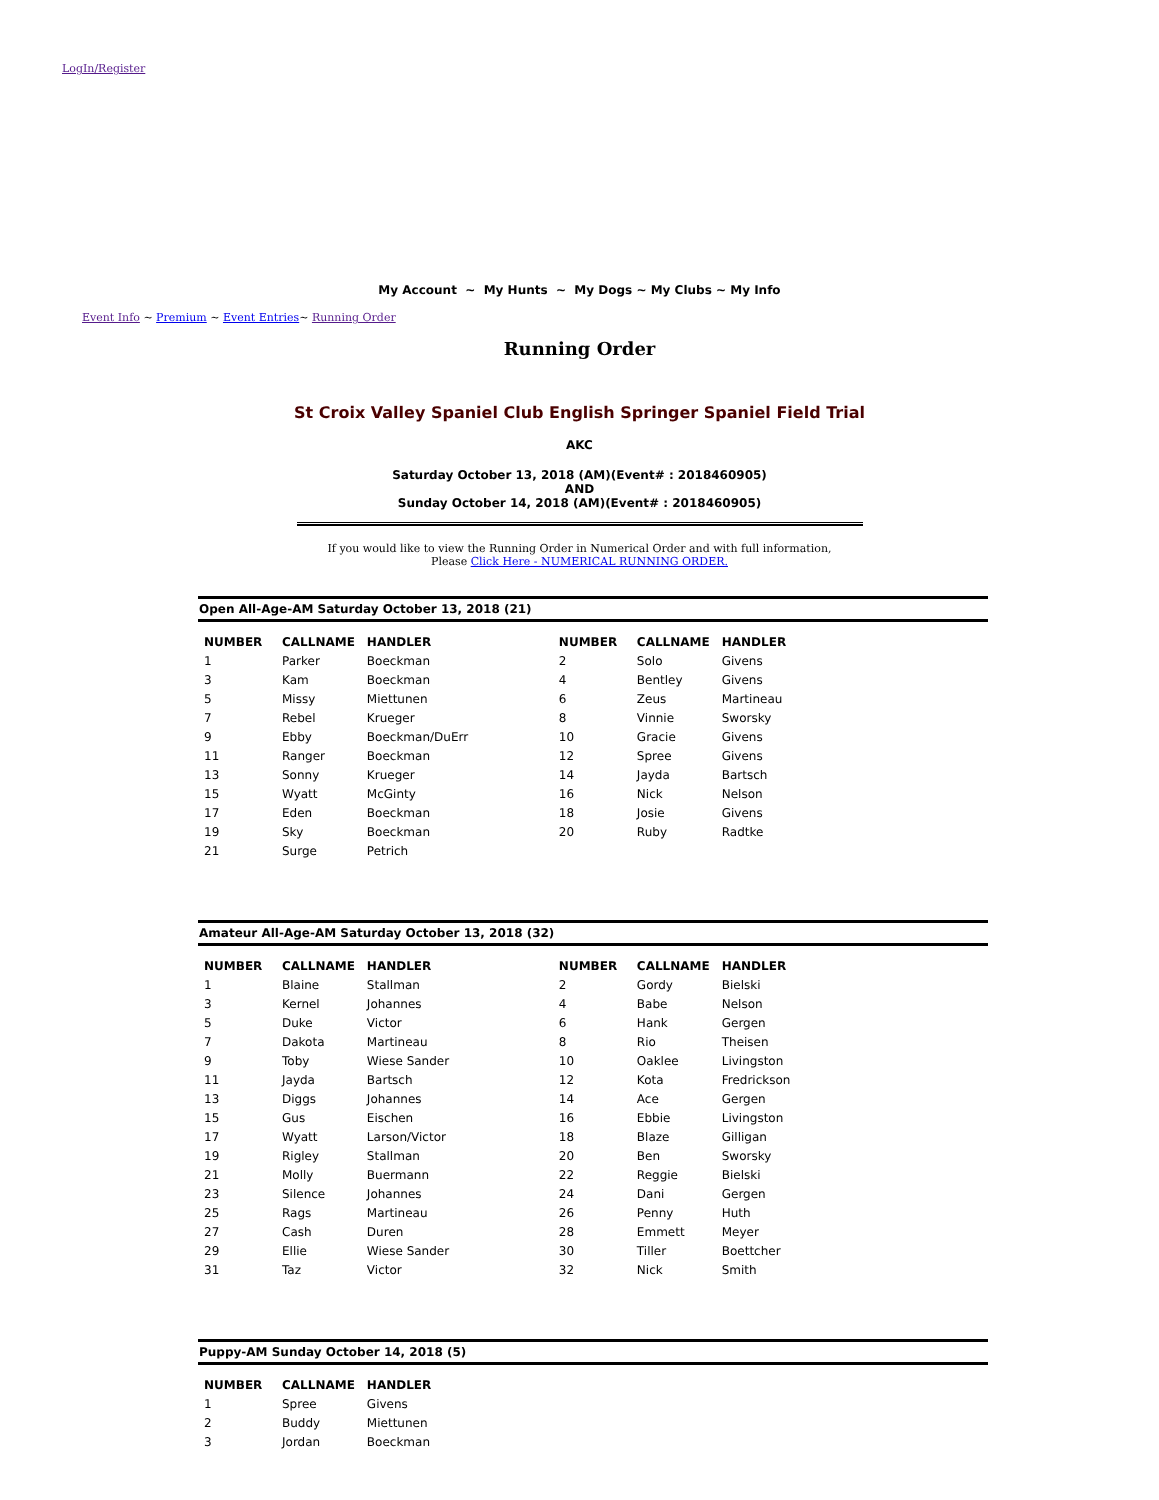LogIn/Register
My Account ~ My Hunts ~ My Dogs ~ My Clubs ~ My Info
Event Info ~ Premium ~ Event Entries~ Running Order
Running Order
St Croix Valley Spaniel Club English Springer Spaniel Field Trial
AKC
Saturday October 13, 2018 (AM)(Event# : 2018460905)
AND
Sunday October 14, 2018 (AM)(Event# : 2018460905)
If you would like to view the Running Order in Numerical Order and with full information,
Please Click Here - NUMERICAL RUNNING ORDER.
Open All-Age-AM Saturday October 13, 2018 (21)
| NUMBER | CALLNAME | HANDLER | NUMBER | CALLNAME | HANDLER |
| --- | --- | --- | --- | --- | --- |
| 1 | Parker | Boeckman | 2 | Solo | Givens |
| 3 | Kam | Boeckman | 4 | Bentley | Givens |
| 5 | Missy | Miettunen | 6 | Zeus | Martineau |
| 7 | Rebel | Krueger | 8 | Vinnie | Sworsky |
| 9 | Ebby | Boeckman/DuErr | 10 | Gracie | Givens |
| 11 | Ranger | Boeckman | 12 | Spree | Givens |
| 13 | Sonny | Krueger | 14 | Jayda | Bartsch |
| 15 | Wyatt | McGinty | 16 | Nick | Nelson |
| 17 | Eden | Boeckman | 18 | Josie | Givens |
| 19 | Sky | Boeckman | 20 | Ruby | Radtke |
| 21 | Surge | Petrich | | | |
Amateur All-Age-AM Saturday October 13, 2018 (32)
| NUMBER | CALLNAME | HANDLER | NUMBER | CALLNAME | HANDLER |
| --- | --- | --- | --- | --- | --- |
| 1 | Blaine | Stallman | 2 | Gordy | Bielski |
| 3 | Kernel | Johannes | 4 | Babe | Nelson |
| 5 | Duke | Victor | 6 | Hank | Gergen |
| 7 | Dakota | Martineau | 8 | Rio | Theisen |
| 9 | Toby | Wiese Sander | 10 | Oaklee | Livingston |
| 11 | Jayda | Bartsch | 12 | Kota | Fredrickson |
| 13 | Diggs | Johannes | 14 | Ace | Gergen |
| 15 | Gus | Eischen | 16 | Ebbie | Livingston |
| 17 | Wyatt | Larson/Victor | 18 | Blaze | Gilligan |
| 19 | Rigley | Stallman | 20 | Ben | Sworsky |
| 21 | Molly | Buermann | 22 | Reggie | Bielski |
| 23 | Silence | Johannes | 24 | Dani | Gergen |
| 25 | Rags | Martineau | 26 | Penny | Huth |
| 27 | Cash | Duren | 28 | Emmett | Meyer |
| 29 | Ellie | Wiese Sander | 30 | Tiller | Boettcher |
| 31 | Taz | Victor | 32 | Nick | Smith |
Puppy-AM Sunday October 14, 2018 (5)
| NUMBER | CALLNAME | HANDLER | | | |
| --- | --- | --- | --- | --- | --- |
| 1 | Spree | Givens | | | |
| 2 | Buddy | Miettunen | | | |
| 3 | Jordan | Boeckman | | | |